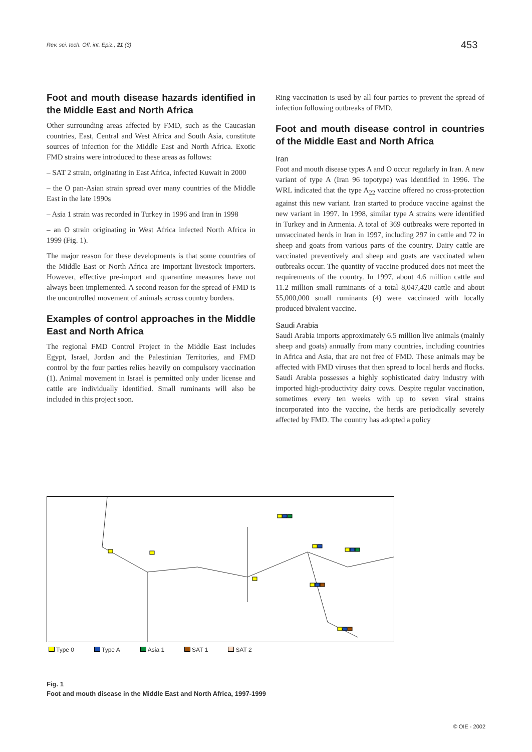Rev. sci. tech. Off. int. Epiz., 21 (3)
453
Foot and mouth disease hazards identified in the Middle East and North Africa
Other surrounding areas affected by FMD, such as the Caucasian countries, East, Central and West Africa and South Asia, constitute sources of infection for the Middle East and North Africa. Exotic FMD strains were introduced to these areas as follows:
– SAT 2 strain, originating in East Africa, infected Kuwait in 2000
– the O pan-Asian strain spread over many countries of the Middle East in the late 1990s
– Asia 1 strain was recorded in Turkey in 1996 and Iran in 1998
– an O strain originating in West Africa infected North Africa in 1999 (Fig. 1).
The major reason for these developments is that some countries of the Middle East or North Africa are important livestock importers. However, effective pre-import and quarantine measures have not always been implemented. A second reason for the spread of FMD is the uncontrolled movement of animals across country borders.
Examples of control approaches in the Middle East and North Africa
The regional FMD Control Project in the Middle East includes Egypt, Israel, Jordan and the Palestinian Territories, and FMD control by the four parties relies heavily on compulsory vaccination (1). Animal movement in Israel is permitted only under license and cattle are individually identified. Small ruminants will also be included in this project soon.
Ring vaccination is used by all four parties to prevent the spread of infection following outbreaks of FMD.
Foot and mouth disease control in countries of the Middle East and North Africa
Iran
Foot and mouth disease types A and O occur regularly in Iran. A new variant of type A (Iran 96 topotype) was identified in 1996. The WRL indicated that the type A<sub>22</sub> vaccine offered no cross-protection against this new variant. Iran started to produce vaccine against the new variant in 1997. In 1998, similar type A strains were identified in Turkey and in Armenia. A total of 369 outbreaks were reported in unvaccinated herds in Iran in 1997, including 297 in cattle and 72 in sheep and goats from various parts of the country. Dairy cattle are vaccinated preventively and sheep and goats are vaccinated when outbreaks occur. The quantity of vaccine produced does not meet the requirements of the country. In 1997, about 4.6 million cattle and 11.2 million small ruminants of a total 8,047,420 cattle and about 55,000,000 small ruminants (4) were vaccinated with locally produced bivalent vaccine.
Saudi Arabia
Saudi Arabia imports approximately 6.5 million live animals (mainly sheep and goats) annually from many countries, including countries in Africa and Asia, that are not free of FMD. These animals may be affected with FMD viruses that then spread to local herds and flocks. Saudi Arabia possesses a highly sophisticated dairy industry with imported high-productivity dairy cows. Despite regular vaccination, sometimes every ten weeks with up to seven viral strains incorporated into the vaccine, the herds are periodically severely affected by FMD. The country has adopted a policy
Type 0 Type A Asia 1 SAT 1 SAT 2
Fig. 1
Foot and mouth disease in the Middle East and North Africa, 1997-1999
© OIE - 2002